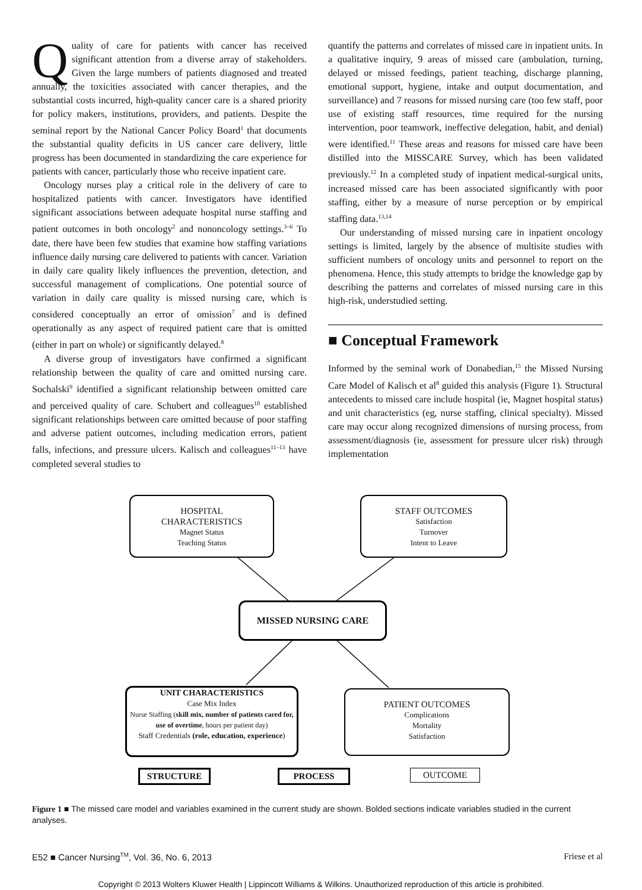Quality of care for patients with cancer has received significant attention from a diverse array of stakeholders. Given the large numbers of patients diagnosed and treated annually, the toxicities associated with cancer therapies, and the substantial costs incurred, high-quality cancer care is a shared priority for policy makers, institutions, providers, and patients. Despite the seminal report by the National Cancer Policy Board<sup>1</sup> that documents the substantial quality deficits in US cancer care delivery, little progress has been documented in standardizing the care experience for patients with cancer, particularly those who receive inpatient care.
Oncology nurses play a critical role in the delivery of care to hospitalized patients with cancer. Investigators have identified significant associations between adequate hospital nurse staffing and patient outcomes in both oncology<sup>2</sup> and nononcology settings.<sup>3–6</sup> To date, there have been few studies that examine how staffing variations influence daily nursing care delivered to patients with cancer. Variation in daily care quality likely influences the prevention, detection, and successful management of complications. One potential source of variation in daily care quality is missed nursing care, which is considered conceptually an error of omission<sup>7</sup> and is defined operationally as any aspect of required patient care that is omitted (either in part on whole) or significantly delayed.<sup>8</sup>
A diverse group of investigators have confirmed a significant relationship between the quality of care and omitted nursing care. Sochalski<sup>9</sup> identified a significant relationship between omitted care and perceived quality of care. Schubert and colleagues<sup>10</sup> established significant relationships between care omitted because of poor staffing and adverse patient outcomes, including medication errors, patient falls, infections, and pressure ulcers. Kalisch and colleagues<sup>11–13</sup> have completed several studies to
quantify the patterns and correlates of missed care in inpatient units. In a qualitative inquiry, 9 areas of missed care (ambulation, turning, delayed or missed feedings, patient teaching, discharge planning, emotional support, hygiene, intake and output documentation, and surveillance) and 7 reasons for missed nursing care (too few staff, poor use of existing staff resources, time required for the nursing intervention, poor teamwork, ineffective delegation, habit, and denial) were identified.<sup>11</sup> These areas and reasons for missed care have been distilled into the MISSCARE Survey, which has been validated previously.<sup>12</sup> In a completed study of inpatient medical-surgical units, increased missed care has been associated significantly with poor staffing, either by a measure of nurse perception or by empirical staffing data.<sup>13,14</sup>
Our understanding of missed nursing care in inpatient oncology settings is limited, largely by the absence of multisite studies with sufficient numbers of oncology units and personnel to report on the phenomena. Hence, this study attempts to bridge the knowledge gap by describing the patterns and correlates of missed nursing care in this high-risk, understudied setting.
■ Conceptual Framework
Informed by the seminal work of Donabedian,<sup>15</sup> the Missed Nursing Care Model of Kalisch et al<sup>8</sup> guided this analysis (Figure 1). Structural antecedents to missed care include hospital (ie, Magnet hospital status) and unit characteristics (eg, nurse staffing, clinical specialty). Missed care may occur along recognized dimensions of nursing process, from assessment/diagnosis (ie, assessment for pressure ulcer risk) through implementation
HOSPITAL
CHARACTERISTICS
Magnet Status
Teaching Status
STAFF OUTCOMES
Satisfaction
Turnover
Intent to Leave
MISSED NURSING CARE
UNIT CHARACTERISTICS
Case Mix Index
Nurse Staffing (skill mix, number of patients cared for, use of overtime, hours per patient day)
Staff Credentials (role, education, experience)
PATIENT OUTCOMES
Complications
Mortality
Satisfaction
STRUCTURE PROCESS OUTCOME
Figure 1 ■ The missed care model and variables examined in the current study are shown. Bolded sections indicate variables studied in the current analyses.
E52 ■ Cancer Nursing<sup>TM</sup>, Vol. 36, No. 6, 2013 Friese et al
Copyright © 2013 Wolters Kluwer Health | Lippincott Williams & Wilkins. Unauthorized reproduction of this article is prohibited.